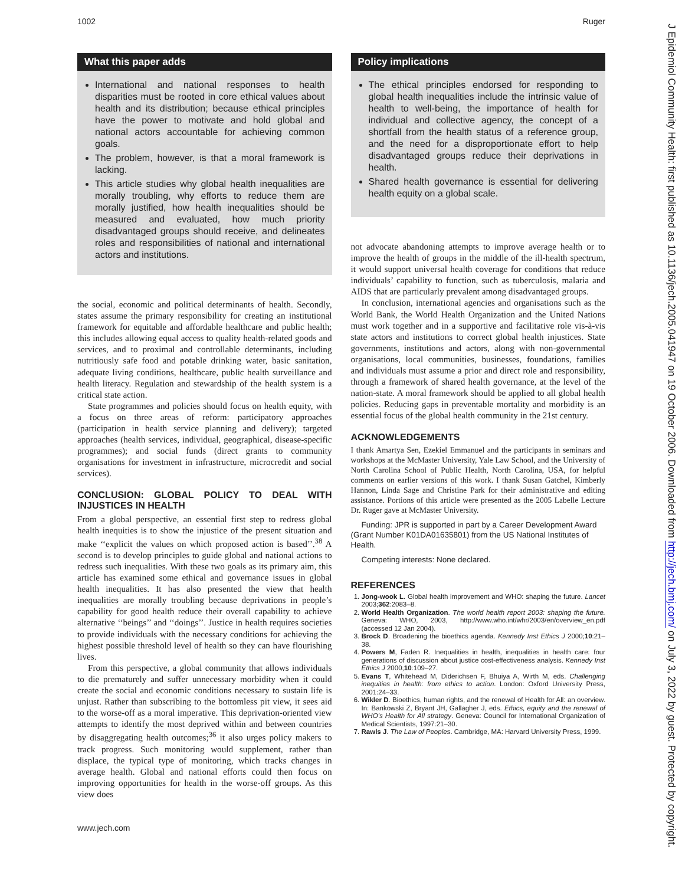1002 Ruger
What this paper adds
International and national responses to health disparities must be rooted in core ethical values about health and its distribution; because ethical principles have the power to motivate and hold global and national actors accountable for achieving common goals.
The problem, however, is that a moral framework is lacking.
This article studies why global health inequalities are morally troubling, why efforts to reduce them are morally justified, how health inequalities should be measured and evaluated, how much priority disadvantaged groups should receive, and delineates roles and responsibilities of national and international actors and institutions.
the social, economic and political determinants of health. Secondly, states assume the primary responsibility for creating an institutional framework for equitable and affordable healthcare and public health; this includes allowing equal access to quality health-related goods and services, and to proximal and controllable determinants, including nutritiously safe food and potable drinking water, basic sanitation, adequate living conditions, healthcare, public health surveillance and health literacy. Regulation and stewardship of the health system is a critical state action.
State programmes and policies should focus on health equity, with a focus on three areas of reform: participatory approaches (participation in health service planning and delivery); targeted approaches (health services, individual, geographical, disease-specific programmes); and social funds (direct grants to community organisations for investment in infrastructure, microcredit and social services).
CONCLUSION: GLOBAL POLICY TO DEAL WITH INJUSTICES IN HEALTH
From a global perspective, an essential first step to redress global health inequities is to show the injustice of the present situation and make ‘‘explicit the values on which proposed action is based’’.<sup>38</sup> A second is to develop principles to guide global and national actions to redress such inequalities. With these two goals as its primary aim, this article has examined some ethical and governance issues in global health inequalities. It has also presented the view that health inequalities are morally troubling because deprivations in people’s capability for good health reduce their overall capability to achieve alternative ‘‘beings’’ and ‘‘doings’’. Justice in health requires societies to provide individuals with the necessary conditions for achieving the highest possible threshold level of health so they can have flourishing lives.
From this perspective, a global community that allows individuals to die prematurely and suffer unnecessary morbidity when it could create the social and economic conditions necessary to sustain life is unjust. Rather than subscribing to the bottomless pit view, it sees aid to the worse-off as a moral imperative. This deprivation-oriented view attempts to identify the most deprived within and between countries by disaggregating health outcomes;<sup>36</sup> it also urges policy makers to track progress. Such monitoring would supplement, rather than displace, the typical type of monitoring, which tracks changes in average health. Global and national efforts could then focus on improving opportunities for health in the worse-off groups. As this view does
Policy implications
The ethical principles endorsed for responding to global health inequalities include the intrinsic value of health to well-being, the importance of health for individual and collective agency, the concept of a shortfall from the health status of a reference group, and the need for a disproportionate effort to help disadvantaged groups reduce their deprivations in health.
Shared health governance is essential for delivering health equity on a global scale.
not advocate abandoning attempts to improve average health or to improve the health of groups in the middle of the ill-health spectrum, it would support universal health coverage for conditions that reduce individuals’ capability to function, such as tuberculosis, malaria and AIDS that are particularly prevalent among disadvantaged groups.
In conclusion, international agencies and organisations such as the World Bank, the World Health Organization and the United Nations must work together and in a supportive and facilitative role vis-à-vis state actors and institutions to correct global health injustices. State governments, institutions and actors, along with non-governmental organisations, local communities, businesses, foundations, families and individuals must assume a prior and direct role and responsibility, through a framework of shared health governance, at the level of the nation-state. A moral framework should be applied to all global health policies. Reducing gaps in preventable mortality and morbidity is an essential focus of the global health community in the 21st century.
ACKNOWLEDGEMENTS
I thank Amartya Sen, Ezekiel Emmanuel and the participants in seminars and workshops at the McMaster University, Yale Law School, and the University of North Carolina School of Public Health, North Carolina, USA, for helpful comments on earlier versions of this work. I thank Susan Gatchel, Kimberly Hannon, Linda Sage and Christine Park for their administrative and editing assistance. Portions of this article were presented as the 2005 Labelle Lecture Dr. Ruger gave at McMaster University.
Funding: JPR is supported in part by a Career Development Award (Grant Number K01DA01635801) from the US National Institutes of Health.
Competing interests: None declared.
REFERENCES
1. Jong-wook L. Global health improvement and WHO: shaping the future. Lancet 2003;362:2083–8.
2. World Health Organization. The world health report 2003: shaping the future. Geneva: WHO, 2003, http://www.who.int/whr/2003/en/overview_en.pdf (accessed 12 Jan 2004).
3. Brock D. Broadening the bioethics agenda. Kennedy Inst Ethics J 2000;10:21–38.
4. Powers M, Faden R. Inequalities in health, inequalities in health care: four generations of discussion about justice cost-effectiveness analysis. Kennedy Inst Ethics J 2000;10:109–27.
5. Evans T, Whitehead M, Diderichsen F, Bhuiya A, Wirth M, eds. Challenging inequities in health: from ethics to action. London: Oxford University Press, 2001:24–33.
6. Wikler D. Bioethics, human rights, and the renewal of Health for All: an overview. In: Bankowski Z, Bryant JH, Gallagher J, eds. Ethics, equity and the renewal of WHO’s Health for All strategy. Geneva: Council for International Organization of Medical Scientists, 1997:21–30.
7. Rawls J. The Law of Peoples. Cambridge, MA: Harvard University Press, 1999.
www.jech.com
J Epidemiol Community Health: first published as 10.1136/jech.2005.041947 on 19 October 2006. Downloaded from http://jech.bmj.com/ on July 3, 2022 by guest. Protected by copyright.